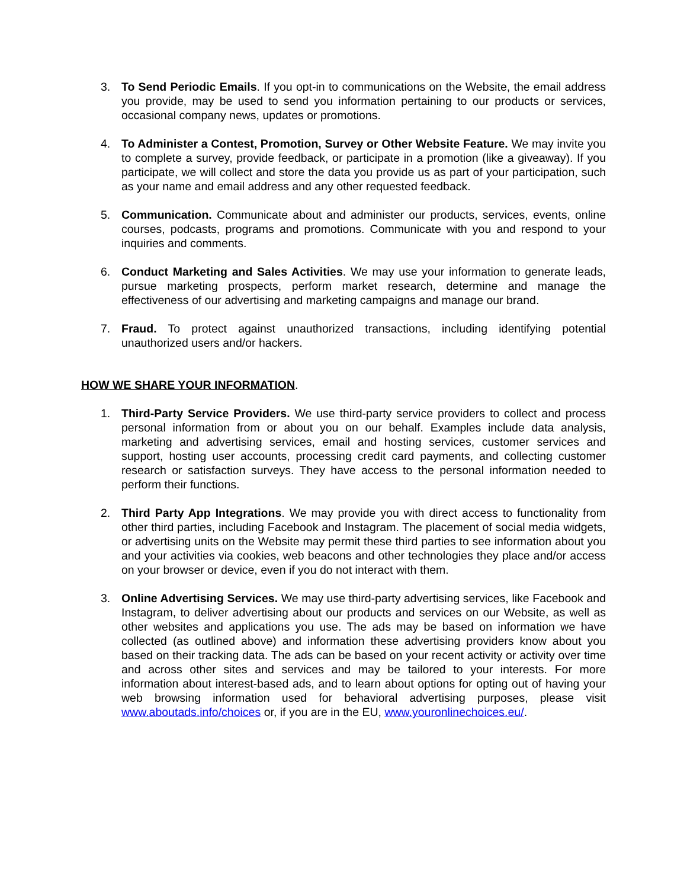3. To Send Periodic Emails. If you opt-in to communications on the Website, the email address you provide, may be used to send you information pertaining to our products or services, occasional company news, updates or promotions.
4. To Administer a Contest, Promotion, Survey or Other Website Feature. We may invite you to complete a survey, provide feedback, or participate in a promotion (like a giveaway). If you participate, we will collect and store the data you provide us as part of your participation, such as your name and email address and any other requested feedback.
5. Communication. Communicate about and administer our products, services, events, online courses, podcasts, programs and promotions. Communicate with you and respond to your inquiries and comments.
6. Conduct Marketing and Sales Activities. We may use your information to generate leads, pursue marketing prospects, perform market research, determine and manage the effectiveness of our advertising and marketing campaigns and manage our brand.
7. Fraud. To protect against unauthorized transactions, including identifying potential unauthorized users and/or hackers.
HOW WE SHARE YOUR INFORMATION.
1. Third-Party Service Providers. We use third-party service providers to collect and process personal information from or about you on our behalf. Examples include data analysis, marketing and advertising services, email and hosting services, customer services and support, hosting user accounts, processing credit card payments, and collecting customer research or satisfaction surveys. They have access to the personal information needed to perform their functions.
2. Third Party App Integrations. We may provide you with direct access to functionality from other third parties, including Facebook and Instagram. The placement of social media widgets, or advertising units on the Website may permit these third parties to see information about you and your activities via cookies, web beacons and other technologies they place and/or access on your browser or device, even if you do not interact with them.
3. Online Advertising Services. We may use third-party advertising services, like Facebook and Instagram, to deliver advertising about our products and services on our Website, as well as other websites and applications you use. The ads may be based on information we have collected (as outlined above) and information these advertising providers know about you based on their tracking data. The ads can be based on your recent activity or activity over time and across other sites and services and may be tailored to your interests. For more information about interest-based ads, and to learn about options for opting out of having your web browsing information used for behavioral advertising purposes, please visit www.aboutads.info/choices or, if you are in the EU, www.youronlinechoices.eu/.